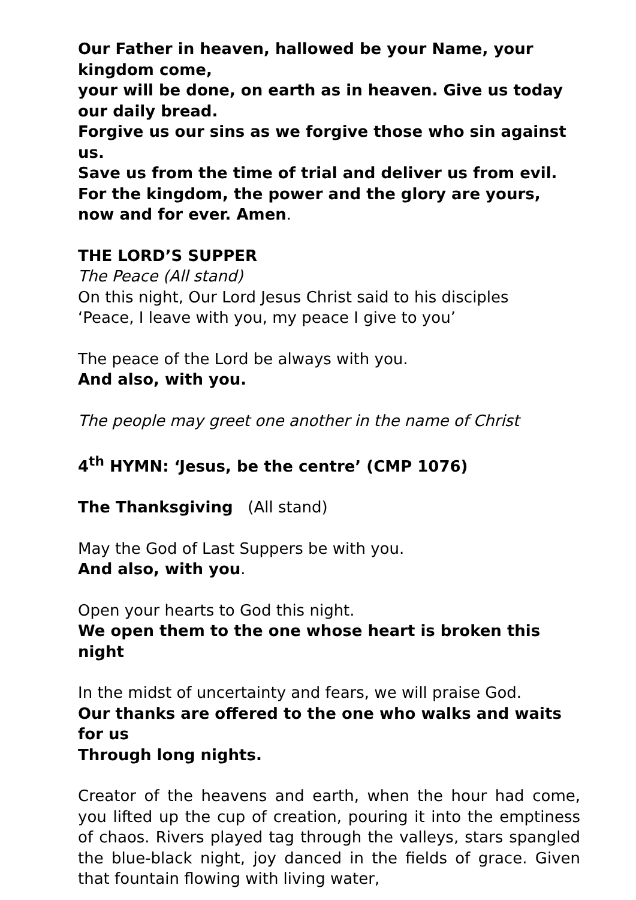Our Father in heaven, hallowed be your Name, your kingdom come,
your will be done, on earth as in heaven. Give us today our daily bread.
Forgive us our sins as we forgive those who sin against us.
Save us from the time of trial and deliver us from evil.
For the kingdom, the power and the glory are yours,
now and for ever. Amen.
THE LORD’S SUPPER
The Peace (All stand)
On this night, Our Lord Jesus Christ said to his disciples
‘Peace, I leave with you, my peace I give to you’
The peace of the Lord be always with you.
And also, with you.
The people may greet one another in the name of Christ
4<sup>th</sup> HYMN: ‘Jesus, be the centre’ (CMP 1076)
The Thanksgiving (All stand)
May the God of Last Suppers be with you.
And also, with you.
Open your hearts to God this night.
We open them to the one whose heart is broken this night
In the midst of uncertainty and fears, we will praise God.
Our thanks are offered to the one who walks and waits for us
Through long nights.
Creator of the heavens and earth, when the hour had come, you lifted up the cup of creation, pouring it into the emptiness of chaos. Rivers played tag through the valleys, stars spangled the blue-black night, joy danced in the fields of grace. Given that fountain flowing with living water,